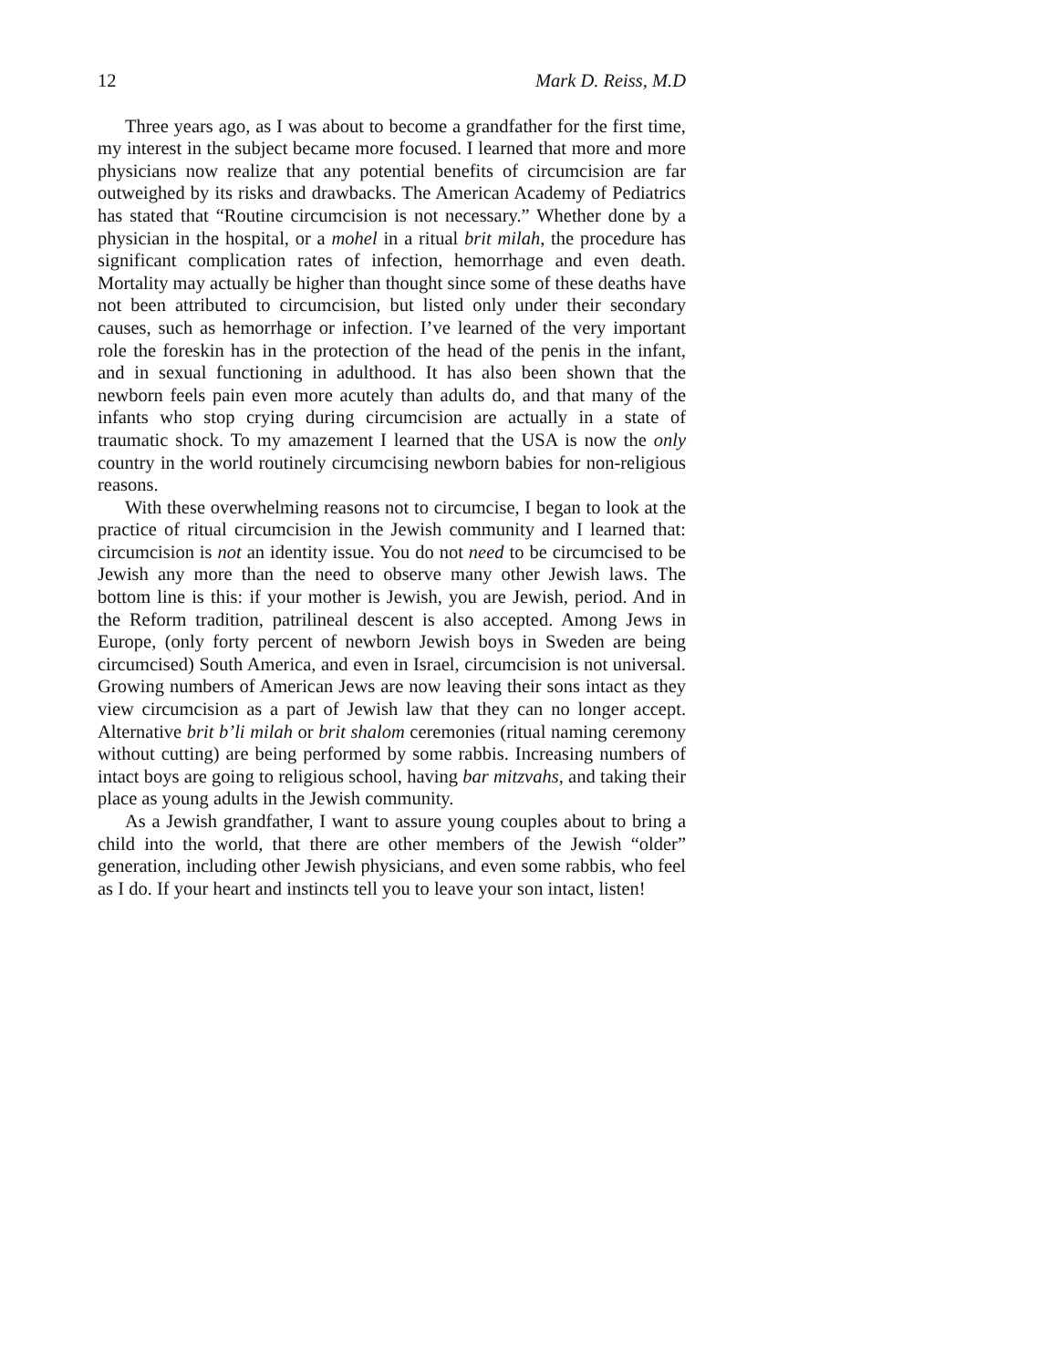12 Mark D. Reiss, M.D
Three years ago, as I was about to become a grandfather for the first time, my interest in the subject became more focused. I learned that more and more physicians now realize that any potential benefits of circumcision are far outweighed by its risks and drawbacks. The American Academy of Pediatrics has stated that “Routine circumcision is not necessary.” Whether done by a physician in the hospital, or a mohel in a ritual brit milah, the procedure has significant complication rates of infection, hemorrhage and even death. Mortality may actually be higher than thought since some of these deaths have not been attributed to circumcision, but listed only under their secondary causes, such as hemorrhage or infection. I’ve learned of the very important role the foreskin has in the protection of the head of the penis in the infant, and in sexual functioning in adulthood. It has also been shown that the newborn feels pain even more acutely than adults do, and that many of the infants who stop crying during circumcision are actually in a state of traumatic shock. To my amazement I learned that the USA is now the only country in the world routinely circumcising newborn babies for non-religious reasons.
With these overwhelming reasons not to circumcise, I began to look at the practice of ritual circumcision in the Jewish community and I learned that: circumcision is not an identity issue. You do not need to be circumcised to be Jewish any more than the need to observe many other Jewish laws. The bottom line is this: if your mother is Jewish, you are Jewish, period. And in the Reform tradition, patrilineal descent is also accepted. Among Jews in Europe, (only forty percent of newborn Jewish boys in Sweden are being circumcised) South America, and even in Israel, circumcision is not universal. Growing numbers of American Jews are now leaving their sons intact as they view circumcision as a part of Jewish law that they can no longer accept. Alternative brit b’li milah or brit shalom ceremonies (ritual naming ceremony without cutting) are being performed by some rabbis. Increasing numbers of intact boys are going to religious school, having bar mitzvahs, and taking their place as young adults in the Jewish community.
As a Jewish grandfather, I want to assure young couples about to bring a child into the world, that there are other members of the Jewish “older” generation, including other Jewish physicians, and even some rabbis, who feel as I do. If your heart and instincts tell you to leave your son intact, listen!